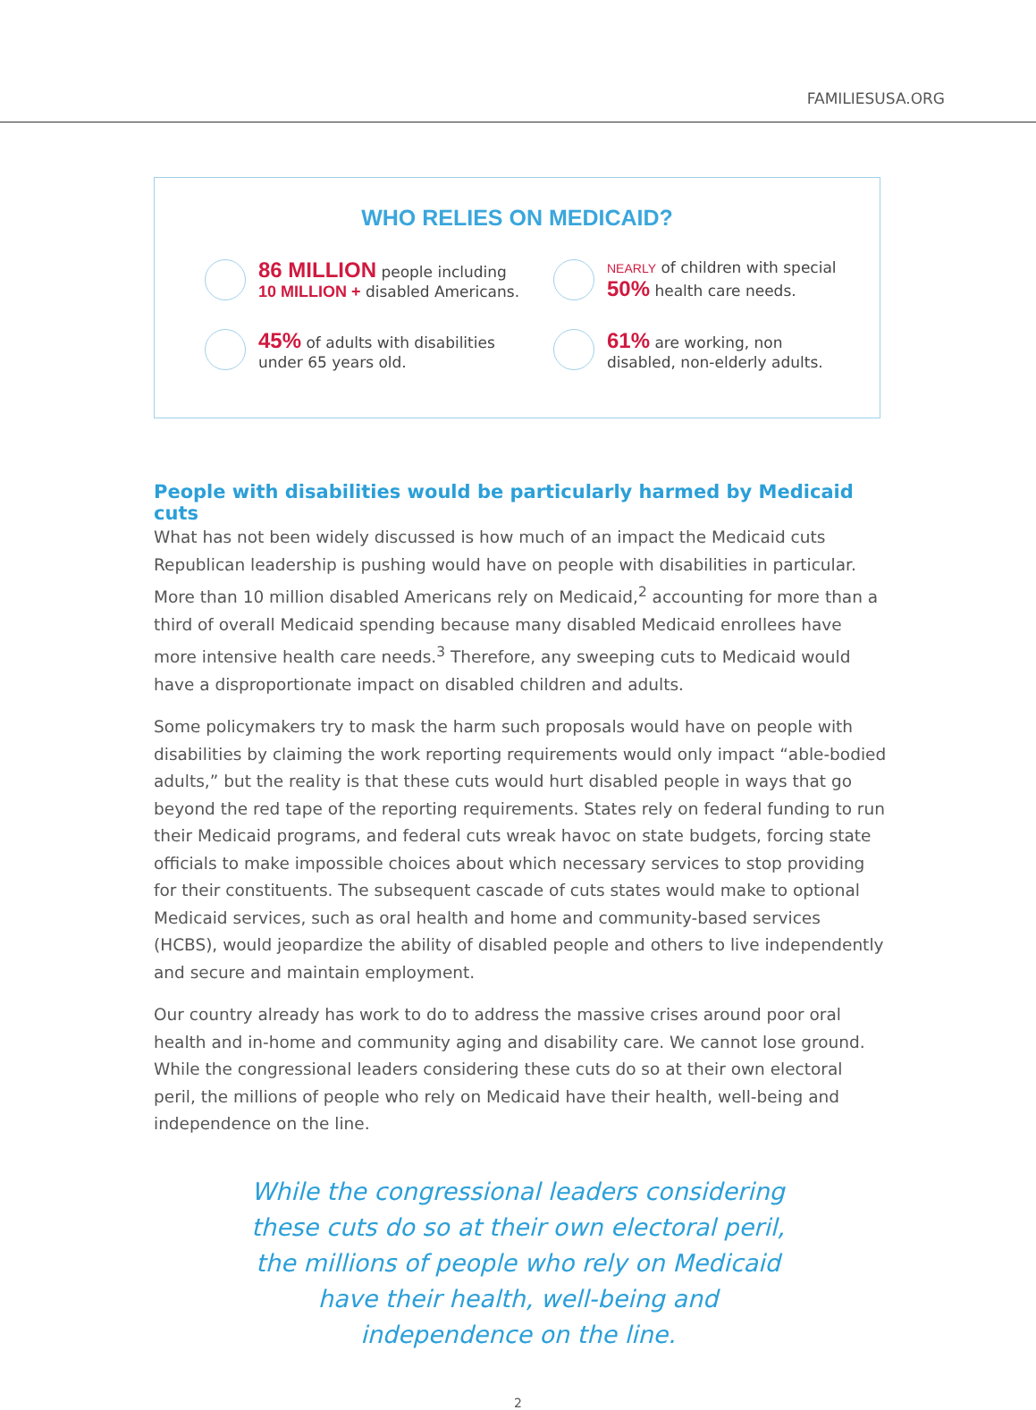FAMILIESUSA.ORG
WHO RELIES ON MEDICAID?
86 MILLION people including
10 MILLION + disabled Americans.
NEARLY of children with special
50% health care needs.
45% of adults with disabilities
under 65 years old.
61% are working, non
disabled, non-elderly adults.
People with disabilities would be particularly harmed by Medicaid cuts
What has not been widely discussed is how much of an impact the Medicaid cuts Republican leadership is pushing would have on people with disabilities in particular. More than 10 million disabled Americans rely on Medicaid,<sup>2</sup> accounting for more than a third of overall Medicaid spending because many disabled Medicaid enrollees have more intensive health care needs.<sup>3</sup> Therefore, any sweeping cuts to Medicaid would have a disproportionate impact on disabled children and adults.
Some policymakers try to mask the harm such proposals would have on people with disabilities by claiming the work reporting requirements would only impact “able-bodied adults,” but the reality is that these cuts would hurt disabled people in ways that go beyond the red tape of the reporting requirements. States rely on federal funding to run their Medicaid programs, and federal cuts wreak havoc on state budgets, forcing state officials to make impossible choices about which necessary services to stop providing for their constituents. The subsequent cascade of cuts states would make to optional Medicaid services, such as oral health and home and community-based services (HCBS), would jeopardize the ability of disabled people and others to live independently and secure and maintain employment.
Our country already has work to do to address the massive crises around poor oral health and in-home and community aging and disability care. We cannot lose ground. While the congressional leaders considering these cuts do so at their own electoral peril, the millions of people who rely on Medicaid have their health, well-being and independence on the line.
While the congressional leaders considering these cuts do so at their own electoral peril, the millions of people who rely on Medicaid have their health, well-being and independence on the line.
2